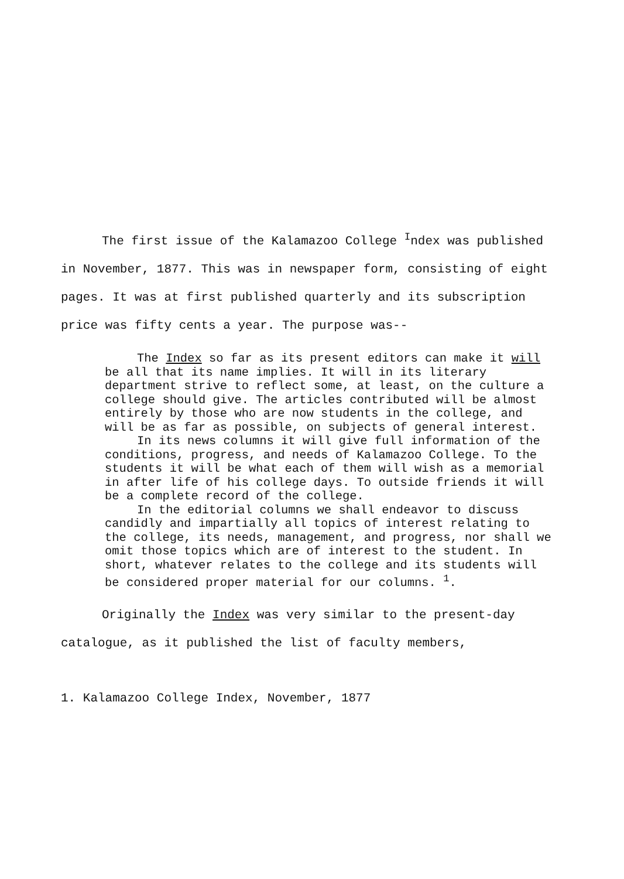The first issue of the Kalamazoo College <sup>I</sup>ndex was published in November, 1877. This was in newspaper form, consisting of eight pages. It was at first published quarterly and its subscription price was fifty cents a year. The purpose was--
The Index so far as its present editors can make it will be all that its name implies. It will in its literary department strive to reflect some, at least, on the culture a college should give. The articles contributed will be almost entirely by those who are now students in the college, and will be as far as possible, on subjects of general interest.
In its news columns it will give full information of the conditions, progress, and needs of Kalamazoo College. To the students it will be what each of them will wish as a memorial in after life of his college days. To outside friends it will be a complete record of the college.
In the editorial columns we shall endeavor to discuss candidly and impartially all topics of interest relating to the college, its needs, management, and progress, nor shall we omit those topics which are of interest to the student. In short, whatever relates to the college and its students will be considered proper material for our columns. <sup>1</sup>.
Originally the Index was very similar to the present-day catalogue, as it published the list of faculty members,
1. Kalamazoo College Index, November, 1877